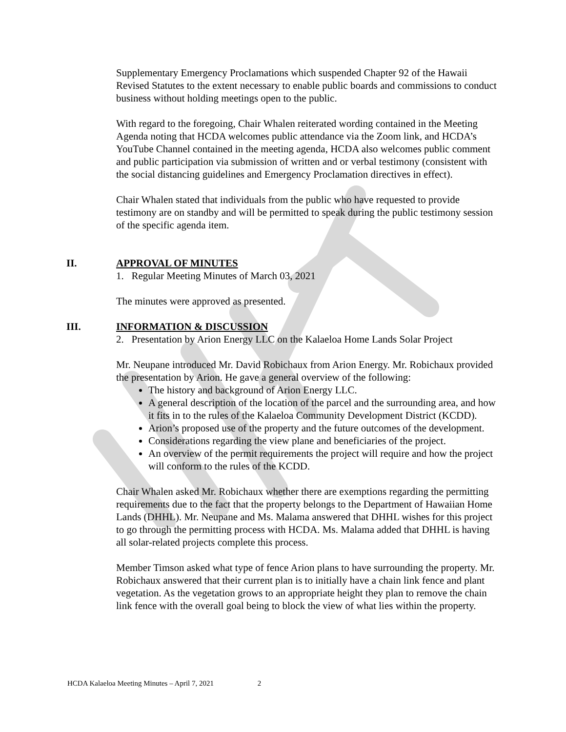Supplementary Emergency Proclamations which suspended Chapter 92 of the Hawaii Revised Statutes to the extent necessary to enable public boards and commissions to conduct business without holding meetings open to the public.
With regard to the foregoing, Chair Whalen reiterated wording contained in the Meeting Agenda noting that HCDA welcomes public attendance via the Zoom link, and HCDA’s YouTube Channel contained in the meeting agenda, HCDA also welcomes public comment and public participation via submission of written and or verbal testimony (consistent with the social distancing guidelines and Emergency Proclamation directives in effect).
Chair Whalen stated that individuals from the public who have requested to provide testimony are on standby and will be permitted to speak during the public testimony session of the specific agenda item.
II. APPROVAL OF MINUTES
1. Regular Meeting Minutes of March 03, 2021
The minutes were approved as presented.
III. INFORMATION & DISCUSSION
2. Presentation by Arion Energy LLC on the Kalaeloa Home Lands Solar Project
Mr. Neupane introduced Mr. David Robichaux from Arion Energy. Mr. Robichaux provided the presentation by Arion. He gave a general overview of the following:
The history and background of Arion Energy LLC.
A general description of the location of the parcel and the surrounding area, and how it fits in to the rules of the Kalaeloa Community Development District (KCDD).
Arion’s proposed use of the property and the future outcomes of the development.
Considerations regarding the view plane and beneficiaries of the project.
An overview of the permit requirements the project will require and how the project will conform to the rules of the KCDD.
Chair Whalen asked Mr. Robichaux whether there are exemptions regarding the permitting requirements due to the fact that the property belongs to the Department of Hawaiian Home Lands (DHHL). Mr. Neupane and Ms. Malama answered that DHHL wishes for this project to go through the permitting process with HCDA. Ms. Malama added that DHHL is having all solar-related projects complete this process.
Member Timson asked what type of fence Arion plans to have surrounding the property. Mr. Robichaux answered that their current plan is to initially have a chain link fence and plant vegetation. As the vegetation grows to an appropriate height they plan to remove the chain link fence with the overall goal being to block the view of what lies within the property.
HCDA Kalaeloa Meeting Minutes – April 7, 2021 2